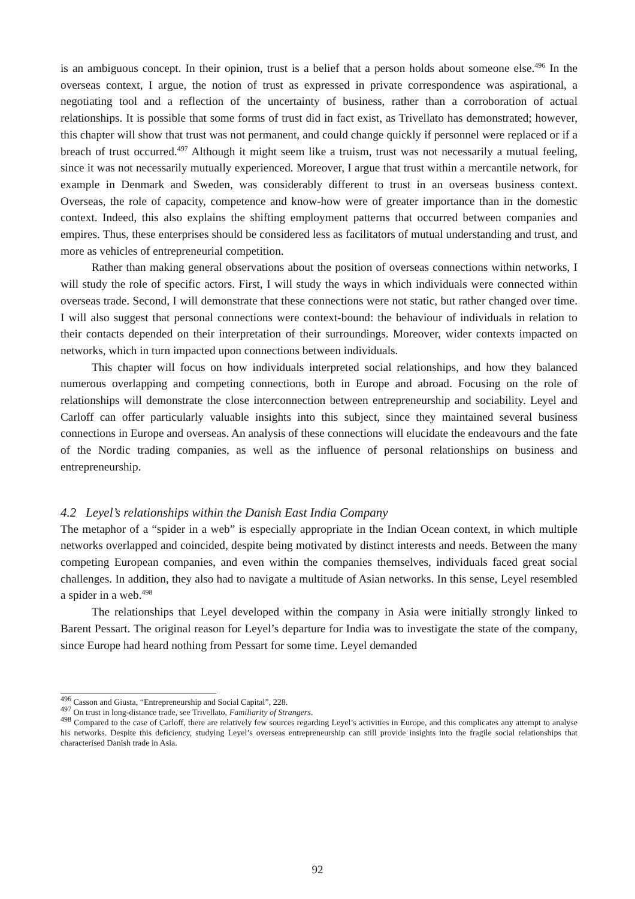is an ambiguous concept. In their opinion, trust is a belief that a person holds about someone else.<sup>496</sup> In the overseas context, I argue, the notion of trust as expressed in private correspondence was aspirational, a negotiating tool and a reflection of the uncertainty of business, rather than a corroboration of actual relationships. It is possible that some forms of trust did in fact exist, as Trivellato has demonstrated; however, this chapter will show that trust was not permanent, and could change quickly if personnel were replaced or if a breach of trust occurred.<sup>497</sup> Although it might seem like a truism, trust was not necessarily a mutual feeling, since it was not necessarily mutually experienced. Moreover, I argue that trust within a mercantile network, for example in Denmark and Sweden, was considerably different to trust in an overseas business context. Overseas, the role of capacity, competence and know-how were of greater importance than in the domestic context. Indeed, this also explains the shifting employment patterns that occurred between companies and empires. Thus, these enterprises should be considered less as facilitators of mutual understanding and trust, and more as vehicles of entrepreneurial competition.
Rather than making general observations about the position of overseas connections within networks, I will study the role of specific actors. First, I will study the ways in which individuals were connected within overseas trade. Second, I will demonstrate that these connections were not static, but rather changed over time. I will also suggest that personal connections were context-bound: the behaviour of individuals in relation to their contacts depended on their interpretation of their surroundings. Moreover, wider contexts impacted on networks, which in turn impacted upon connections between individuals.
This chapter will focus on how individuals interpreted social relationships, and how they balanced numerous overlapping and competing connections, both in Europe and abroad. Focusing on the role of relationships will demonstrate the close interconnection between entrepreneurship and sociability. Leyel and Carloff can offer particularly valuable insights into this subject, since they maintained several business connections in Europe and overseas. An analysis of these connections will elucidate the endeavours and the fate of the Nordic trading companies, as well as the influence of personal relationships on business and entrepreneurship.
4.2 Leyel’s relationships within the Danish East India Company
The metaphor of a “spider in a web” is especially appropriate in the Indian Ocean context, in which multiple networks overlapped and coincided, despite being motivated by distinct interests and needs. Between the many competing European companies, and even within the companies themselves, individuals faced great social challenges. In addition, they also had to navigate a multitude of Asian networks. In this sense, Leyel resembled a spider in a web.<sup>498</sup>
The relationships that Leyel developed within the company in Asia were initially strongly linked to Barent Pessart. The original reason for Leyel’s departure for India was to investigate the state of the company, since Europe had heard nothing from Pessart for some time. Leyel demanded
<sup>496</sup> Casson and Giusta, “Entrepreneurship and Social Capital”, 228.
<sup>497</sup> On trust in long-distance trade, see Trivellato, Familiarity of Strangers.
<sup>498</sup> Compared to the case of Carloff, there are relatively few sources regarding Leyel’s activities in Europe, and this complicates any attempt to analyse his networks. Despite this deficiency, studying Leyel’s overseas entrepreneurship can still provide insights into the fragile social relationships that characterised Danish trade in Asia.
92